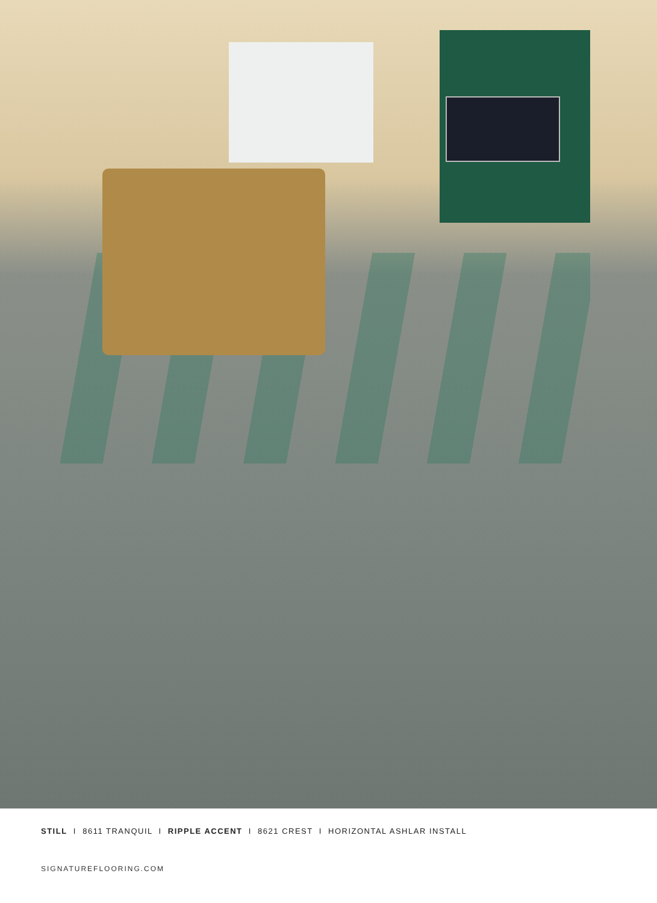STILL I 8611 TRANQUIL I RIPPLE ACCENT I 8621 CREST I HORIZONTAL ASHLAR INSTALL
SIGNATUREFLOORING.COM